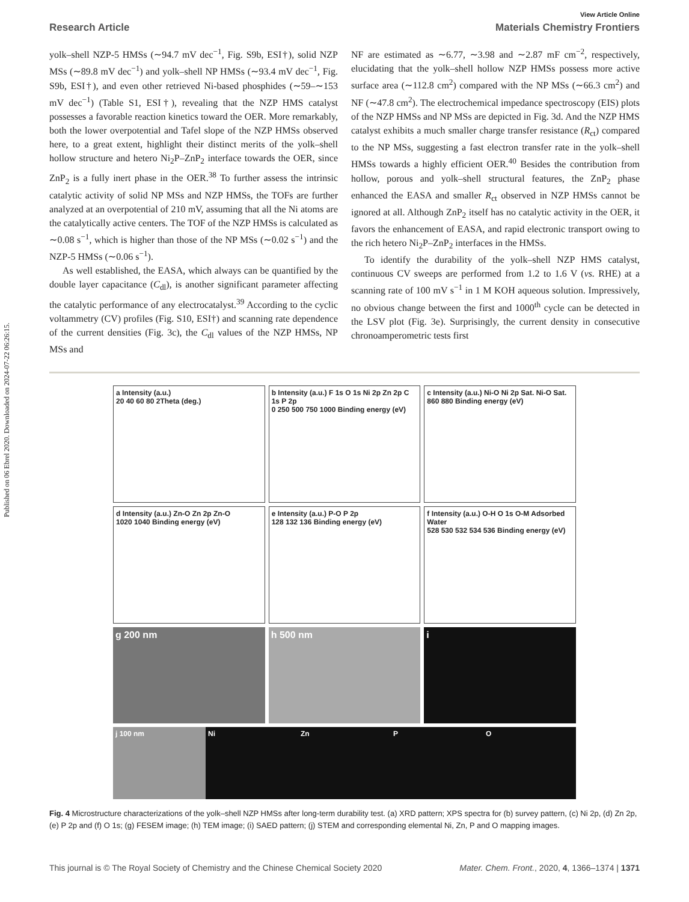Published on 06 Ebrel 2020. Downloaded on 2024-07-22 06:26:15.
View Article Online
Research Article Materials Chemistry Frontiers
yolk–shell NZP-5 HMSs (∼94.7 mV dec<sup>−1</sup>, Fig. S9b, ESI†), solid NZP MSs (∼89.8 mV dec<sup>−1</sup>) and yolk–shell NP HMSs (∼93.4 mV dec<sup>−1</sup>, Fig. S9b, ESI†), and even other retrieved Ni-based phosphides (∼59–∼153 mV dec<sup>−1</sup>) (Table S1, ESI†), revealing that the NZP HMS catalyst possesses a favorable reaction kinetics toward the OER. More remarkably, both the lower overpotential and Tafel slope of the NZP HMSs observed here, to a great extent, highlight their distinct merits of the yolk–shell hollow structure and hetero Ni<sub>2</sub>P–ZnP<sub>2</sub> interface towards the OER, since ZnP<sub>2</sub> is a fully inert phase in the OER.<sup>38</sup> To further assess the intrinsic catalytic activity of solid NP MSs and NZP HMSs, the TOFs are further analyzed at an overpotential of 210 mV, assuming that all the Ni atoms are the catalytically active centers. The TOF of the NZP HMSs is calculated as ∼0.08 s<sup>−1</sup>, which is higher than those of the NP MSs (∼0.02 s<sup>−1</sup>) and the NZP-5 HMSs (∼0.06 s<sup>−1</sup>).
As well established, the EASA, which always can be quantified by the double layer capacitance (C<sub>dl</sub>), is another significant parameter affecting the catalytic performance of any electrocatalyst.<sup>39</sup> According to the cyclic voltammetry (CV) profiles (Fig. S10, ESI†) and scanning rate dependence of the current densities (Fig. 3c), the C<sub>dl</sub> values of the NZP HMSs, NP MSs and
NF are estimated as ∼6.77, ∼3.98 and ∼2.87 mF cm<sup>−2</sup>, respectively, elucidating that the yolk–shell hollow NZP HMSs possess more active surface area (∼112.8 cm<sup>2</sup>) compared with the NP MSs (∼66.3 cm<sup>2</sup>) and NF (∼47.8 cm<sup>2</sup>). The electrochemical impedance spectroscopy (EIS) plots of the NZP HMSs and NP MSs are depicted in Fig. 3d. And the NZP HMS catalyst exhibits a much smaller charge transfer resistance (R<sub>ct</sub>) compared to the NP MSs, suggesting a fast electron transfer rate in the yolk–shell HMSs towards a highly efficient OER.<sup>40</sup> Besides the contribution from hollow, porous and yolk–shell structural features, the ZnP<sub>2</sub> phase enhanced the EASA and smaller R<sub>ct</sub> observed in NZP HMSs cannot be ignored at all. Although ZnP<sub>2</sub> itself has no catalytic activity in the OER, it favors the enhancement of EASA, and rapid electronic transport owing to the rich hetero Ni<sub>2</sub>P–ZnP<sub>2</sub> interfaces in the HMSs.
To identify the durability of the yolk–shell NZP HMS catalyst, continuous CV sweeps are performed from 1.2 to 1.6 V (vs. RHE) at a scanning rate of 100 mV s<sup>−1</sup> in 1 M KOH aqueous solution. Impressively, no obvious change between the first and 1000<sup>th</sup> cycle can be detected in the LSV plot (Fig. 3e). Surprisingly, the current density in consecutive chronoamperometric tests first
a Intensity (a.u.)
20 40 60 80 2Theta (deg.)
b Intensity (a.u.) F 1s O 1s Ni 2p Zn 2p C 1s P 2p
0 250 500 750 1000 Binding energy (eV)
c Intensity (a.u.) Ni-O Ni 2p Sat. Ni-O Sat.
860 880 Binding energy (eV)
d Intensity (a.u.) Zn-O Zn 2p Zn-O
1020 1040 Binding energy (eV)
e Intensity (a.u.) P-O P 2p
128 132 136 Binding energy (eV)
f Intensity (a.u.) O-H O 1s O-M Adsorbed Water
528 530 532 534 536 Binding energy (eV)
g 200 nm
h 500 nm
i
j 100 nm Ni Zn P O
Fig. 4 Microstructure characterizations of the yolk–shell NZP HMSs after long-term durability test. (a) XRD pattern; XPS spectra for (b) survey pattern, (c) Ni 2p, (d) Zn 2p, (e) P 2p and (f) O 1s; (g) FESEM image; (h) TEM image; (i) SAED pattern; (j) STEM and corresponding elemental Ni, Zn, P and O mapping images.
This journal is © The Royal Society of Chemistry and the Chinese Chemical Society 2020 Mater. Chem. Front., 2020, 4, 1366–1374 | 1371